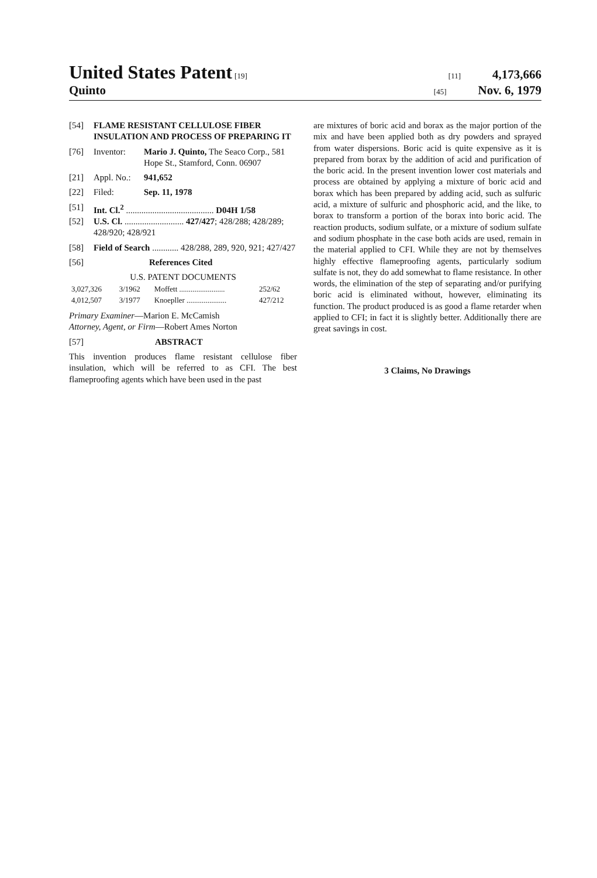United States Patent [19] [11] 4,173,666
Quinto
[45] Nov. 6, 1979
[54] FLAME RESISTANT CELLULOSE FIBER INSULATION AND PROCESS OF PREPARING IT
[76] Inventor: Mario J. Quinto, The Seaco Corp., 581 Hope St., Stamford, Conn. 06907
[21] Appl. No.: 941,652
[22] Filed: Sep. 11, 1978
[51] Int. Cl.<sup>2</sup> ........................................ D04H 1/58
[52] U.S. Cl. ........................... 427/427; 428/288; 428/289; 428/920; 428/921
[58] Field of Search ............ 428/288, 289, 920, 921; 427/427
[56] References Cited
U.S. PATENT DOCUMENTS
| 3,027,326 | 3/1962 | Moffett ........................ | 252/62 |
| 4,012,507 | 3/1977 | Knoepller ..................... | 427/212 |
Primary Examiner—Marion E. McCamish
Attorney, Agent, or Firm—Robert Ames Norton
[57] ABSTRACT
This invention produces flame resistant cellulose fiber insulation, which will be referred to as CFI. The best flameproofing agents which have been used in the past
are mixtures of boric acid and borax as the major portion of the mix and have been applied both as dry powders and sprayed from water dispersions. Boric acid is quite expensive as it is prepared from borax by the addition of acid and purification of the boric acid. In the present invention lower cost materials and process are obtained by applying a mixture of boric acid and borax which has been prepared by adding acid, such as sulfuric acid, a mixture of sulfuric and phosphoric acid, and the like, to borax to transform a portion of the borax into boric acid. The reaction products, sodium sulfate, or a mixture of sodium sulfate and sodium phosphate in the case both acids are used, remain in the material applied to CFI. While they are not by themselves highly effective flameproofing agents, particularly sodium sulfate is not, they do add somewhat to flame resistance. In other words, the elimination of the step of separating and/or purifying boric acid is eliminated without, however, eliminating its function. The product produced is as good a flame retarder when applied to CFI; in fact it is slightly better. Additionally there are great savings in cost.
3 Claims, No Drawings